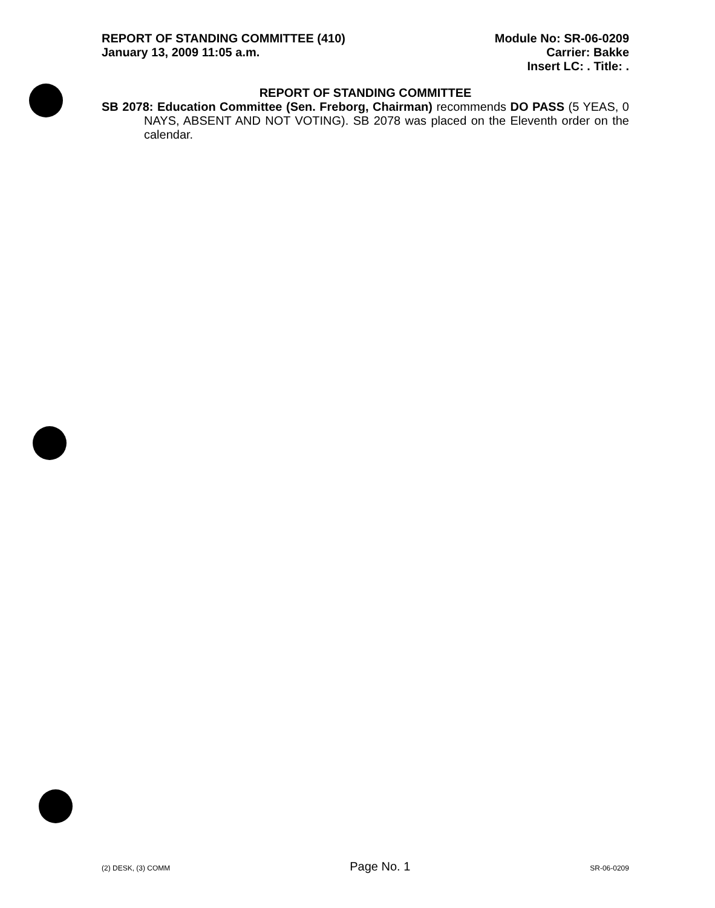REPORT OF STANDING COMMITTEE (410)
January 13, 2009 11:05 a.m.
Module No: SR-06-0209
Carrier: Bakke
Insert LC: . Title: .
REPORT OF STANDING COMMITTEE
SB 2078: Education Committee (Sen. Freborg, Chairman) recommends DO PASS (5 YEAS, 0 NAYS, ABSENT AND NOT VOTING). SB 2078 was placed on the Eleventh order on the calendar.
(2) DESK, (3) COMM Page No. 1 SR-06-0209